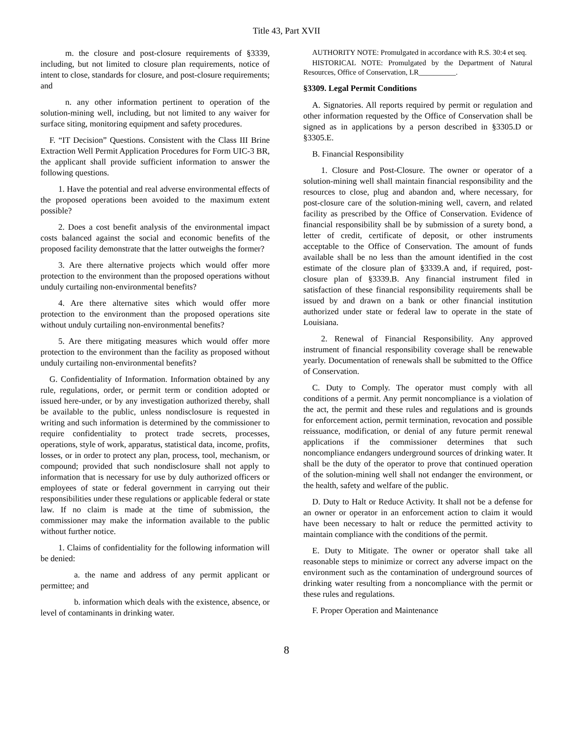Title 43, Part XVII
m. the closure and post-closure requirements of §3339, including, but not limited to closure plan requirements, notice of intent to close, standards for closure, and post-closure requirements; and
n. any other information pertinent to operation of the solution-mining well, including, but not limited to any waiver for surface siting, monitoring equipment and safety procedures.
F. “IT Decision” Questions. Consistent with the Class III Brine Extraction Well Permit Application Procedures for Form UIC-3 BR, the applicant shall provide sufficient information to answer the following questions.
1. Have the potential and real adverse environmental effects of the proposed operations been avoided to the maximum extent possible?
2. Does a cost benefit analysis of the environmental impact costs balanced against the social and economic benefits of the proposed facility demonstrate that the latter outweighs the former?
3. Are there alternative projects which would offer more protection to the environment than the proposed operations without unduly curtailing non-environmental benefits?
4. Are there alternative sites which would offer more protection to the environment than the proposed operations site without unduly curtailing non-environmental benefits?
5. Are there mitigating measures which would offer more protection to the environment than the facility as proposed without unduly curtailing non-environmental benefits?
G. Confidentiality of Information. Information obtained by any rule, regulations, order, or permit term or condition adopted or issued here-under, or by any investigation authorized thereby, shall be available to the public, unless nondisclosure is requested in writing and such information is determined by the commissioner to require confidentiality to protect trade secrets, processes, operations, style of work, apparatus, statistical data, income, profits, losses, or in order to protect any plan, process, tool, mechanism, or compound; provided that such nondisclosure shall not apply to information that is necessary for use by duly authorized officers or employees of state or federal government in carrying out their responsibilities under these regulations or applicable federal or state law. If no claim is made at the time of submission, the commissioner may make the information available to the public without further notice.
1. Claims of confidentiality for the following information will be denied:
a. the name and address of any permit applicant or permittee; and
b. information which deals with the existence, absence, or level of contaminants in drinking water.
AUTHORITY NOTE: Promulgated in accordance with R.S. 30:4 et seq.
HISTORICAL NOTE: Promulgated by the Department of Natural Resources, Office of Conservation, LR__________.
§3309. Legal Permit Conditions
A. Signatories. All reports required by permit or regulation and other information requested by the Office of Conservation shall be signed as in applications by a person described in §3305.D or §3305.E.
B. Financial Responsibility
1. Closure and Post-Closure. The owner or operator of a solution-mining well shall maintain financial responsibility and the resources to close, plug and abandon and, where necessary, for post-closure care of the solution-mining well, cavern, and related facility as prescribed by the Office of Conservation. Evidence of financial responsibility shall be by submission of a surety bond, a letter of credit, certificate of deposit, or other instruments acceptable to the Office of Conservation. The amount of funds available shall be no less than the amount identified in the cost estimate of the closure plan of §3339.A and, if required, post-closure plan of §3339.B. Any financial instrument filed in satisfaction of these financial responsibility requirements shall be issued by and drawn on a bank or other financial institution authorized under state or federal law to operate in the state of Louisiana.
2. Renewal of Financial Responsibility. Any approved instrument of financial responsibility coverage shall be renewable yearly. Documentation of renewals shall be submitted to the Office of Conservation.
C. Duty to Comply. The operator must comply with all conditions of a permit. Any permit noncompliance is a violation of the act, the permit and these rules and regulations and is grounds for enforcement action, permit termination, revocation and possible reissuance, modification, or denial of any future permit renewal applications if the commissioner determines that such noncompliance endangers underground sources of drinking water. It shall be the duty of the operator to prove that continued operation of the solution-mining well shall not endanger the environment, or the health, safety and welfare of the public.
D. Duty to Halt or Reduce Activity. It shall not be a defense for an owner or operator in an enforcement action to claim it would have been necessary to halt or reduce the permitted activity to maintain compliance with the conditions of the permit.
E. Duty to Mitigate. The owner or operator shall take all reasonable steps to minimize or correct any adverse impact on the environment such as the contamination of underground sources of drinking water resulting from a noncompliance with the permit or these rules and regulations.
F. Proper Operation and Maintenance
8